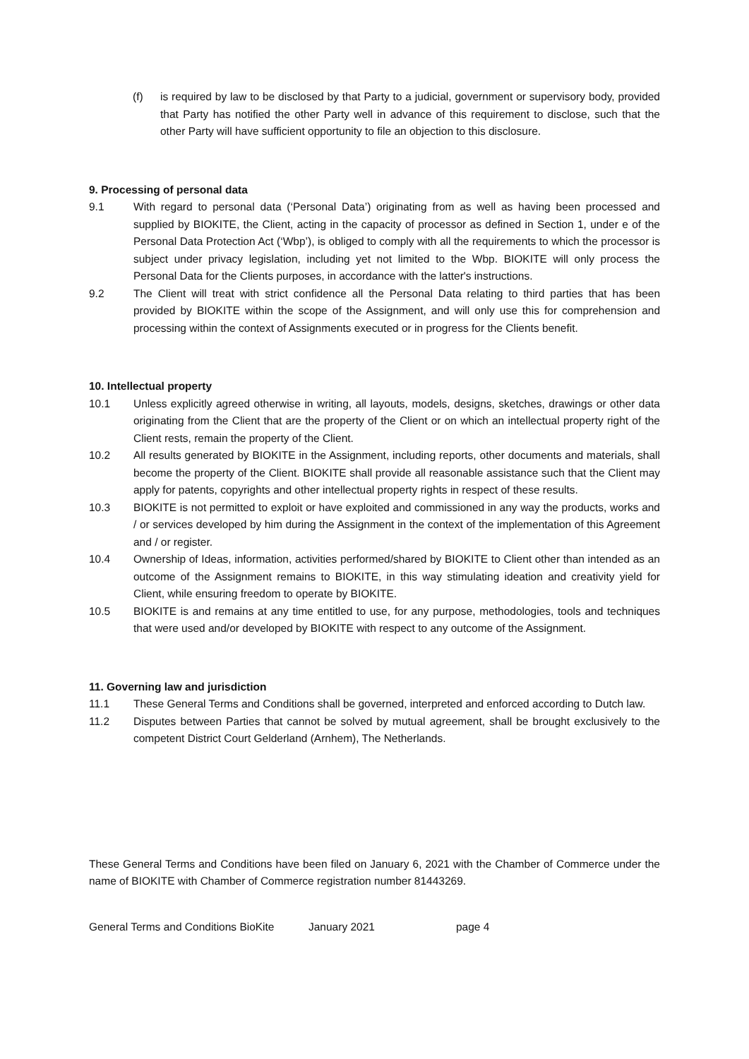(f) is required by law to be disclosed by that Party to a judicial, government or supervisory body, provided that Party has notified the other Party well in advance of this requirement to disclose, such that the other Party will have sufficient opportunity to file an objection to this disclosure.
9. Processing of personal data
9.1 With regard to personal data (‘Personal Data’) originating from as well as having been processed and supplied by BIOKITE, the Client, acting in the capacity of processor as defined in Section 1, under e of the Personal Data Protection Act (‘Wbp’), is obliged to comply with all the requirements to which the processor is subject under privacy legislation, including yet not limited to the Wbp. BIOKITE will only process the Personal Data for the Clients purposes, in accordance with the latter's instructions.
9.2 The Client will treat with strict confidence all the Personal Data relating to third parties that has been provided by BIOKITE within the scope of the Assignment, and will only use this for comprehension and processing within the context of Assignments executed or in progress for the Clients benefit.
10. Intellectual property
10.1 Unless explicitly agreed otherwise in writing, all layouts, models, designs, sketches, drawings or other data originating from the Client that are the property of the Client or on which an intellectual property right of the Client rests, remain the property of the Client.
10.2 All results generated by BIOKITE in the Assignment, including reports, other documents and materials, shall become the property of the Client. BIOKITE shall provide all reasonable assistance such that the Client may apply for patents, copyrights and other intellectual property rights in respect of these results.
10.3 BIOKITE is not permitted to exploit or have exploited and commissioned in any way the products, works and / or services developed by him during the Assignment in the context of the implementation of this Agreement and / or register.
10.4 Ownership of Ideas, information, activities performed/shared by BIOKITE to Client other than intended as an outcome of the Assignment remains to BIOKITE, in this way stimulating ideation and creativity yield for Client, while ensuring freedom to operate by BIOKITE.
10.5 BIOKITE is and remains at any time entitled to use, for any purpose, methodologies, tools and techniques that were used and/or developed by BIOKITE with respect to any outcome of the Assignment.
11. Governing law and jurisdiction
11.1 These General Terms and Conditions shall be governed, interpreted and enforced according to Dutch law.
11.2 Disputes between Parties that cannot be solved by mutual agreement, shall be brought exclusively to the competent District Court Gelderland (Arnhem), The Netherlands.
These General Terms and Conditions have been filed on January 6, 2021 with the Chamber of Commerce under the name of BIOKITE with Chamber of Commerce registration number 81443269.
General Terms and Conditions BioKite January 2021 page 4